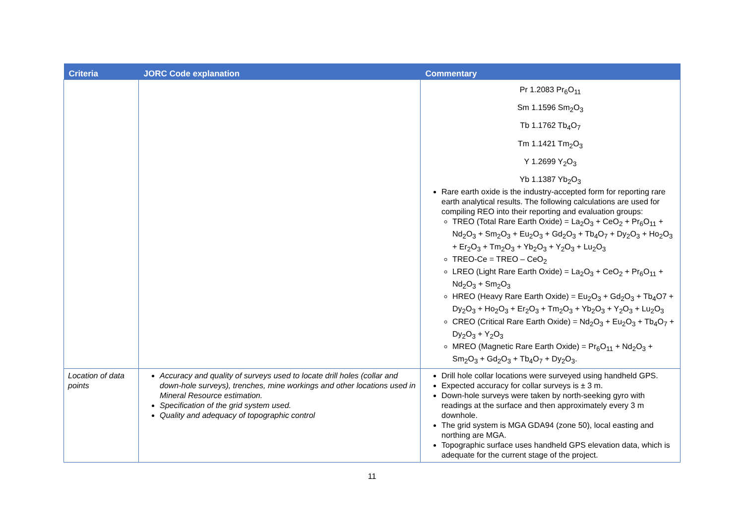| Criteria | JORC Code explanation | Commentary |
| --- | --- | --- |
| | | Pr 1.2083 Pr<sub>6</sub>O<sub>11</sub> Sm 1.1596 Sm<sub>2</sub>O<sub>3</sub> Tb 1.1762 Tb<sub>4</sub>O<sub>7</sub> Tm 1.1421 Tm<sub>2</sub>O<sub>3</sub> Y 1.2699 Y<sub>2</sub>O<sub>3</sub> Yb 1.1387 Yb<sub>2</sub>O<sub>3</sub> Rare earth oxide is the industry-accepted form for reporting rare earth analytical results. The following calculations are used for compiling REO into their reporting and evaluation groups: TREO (Total Rare Earth Oxide) = La<sub>2</sub>O<sub>3</sub> + CeO<sub>2</sub> + Pr<sub>6</sub>O<sub>11</sub> + Nd<sub>2</sub>O<sub>3</sub> + Sm<sub>2</sub>O<sub>3</sub> + Eu<sub>2</sub>O<sub>3</sub> + Gd<sub>2</sub>O<sub>3</sub> + Tb<sub>4</sub>O<sub>7</sub> + Dy<sub>2</sub>O<sub>3</sub> + Ho<sub>2</sub>O<sub>3</sub> + Er<sub>2</sub>O<sub>3</sub> + Tm<sub>2</sub>O<sub>3</sub> + Yb<sub>2</sub>O<sub>3</sub> + Y<sub>2</sub>O<sub>3</sub> + Lu<sub>2</sub>O<sub>3</sub> TREO-Ce = TREO – CeO<sub>2</sub> LREO (Light Rare Earth Oxide) = La<sub>2</sub>O<sub>3</sub> + CeO<sub>2</sub> + Pr<sub>6</sub>O<sub>11</sub> + Nd<sub>2</sub>O<sub>3</sub> + Sm<sub>2</sub>O<sub>3</sub> HREO (Heavy Rare Earth Oxide) = Eu<sub>2</sub>O<sub>3</sub> + Gd<sub>2</sub>O<sub>3</sub> + Tb<sub>4</sub>O7 + Dy<sub>2</sub>O<sub>3</sub> + Ho<sub>2</sub>O<sub>3</sub> + Er<sub>2</sub>O<sub>3</sub> + Tm<sub>2</sub>O<sub>3</sub> + Yb<sub>2</sub>O<sub>3</sub> + Y<sub>2</sub>O<sub>3</sub> + Lu<sub>2</sub>O<sub>3</sub> CREO (Critical Rare Earth Oxide) = Nd<sub>2</sub>O<sub>3</sub> + Eu<sub>2</sub>O<sub>3</sub> + Tb<sub>4</sub>O<sub>7</sub> + Dy<sub>2</sub>O<sub>3</sub> + Y<sub>2</sub>O<sub>3</sub> MREO (Magnetic Rare Earth Oxide) = Pr<sub>6</sub>O<sub>11</sub> + Nd<sub>2</sub>O<sub>3</sub> + Sm<sub>2</sub>O<sub>3</sub> + Gd<sub>2</sub>O<sub>3</sub> + Tb<sub>4</sub>O<sub>7</sub> + Dy<sub>2</sub>O<sub>3</sub>. |
| Location of data points | Accuracy and quality of surveys used to locate drill holes (collar and down-hole surveys), trenches, mine workings and other locations used in Mineral Resource estimation. Specification of the grid system used. Quality and adequacy of topographic control | Drill hole collar locations were surveyed using handheld GPS. Expected accuracy for collar surveys is ± 3 m. Down-hole surveys were taken by north-seeking gyro with readings at the surface and then approximately every 3 m downhole. The grid system is MGA GDA94 (zone 50), local easting and northing are MGA. Topographic surface uses handheld GPS elevation data, which is adequate for the current stage of the project. |
11